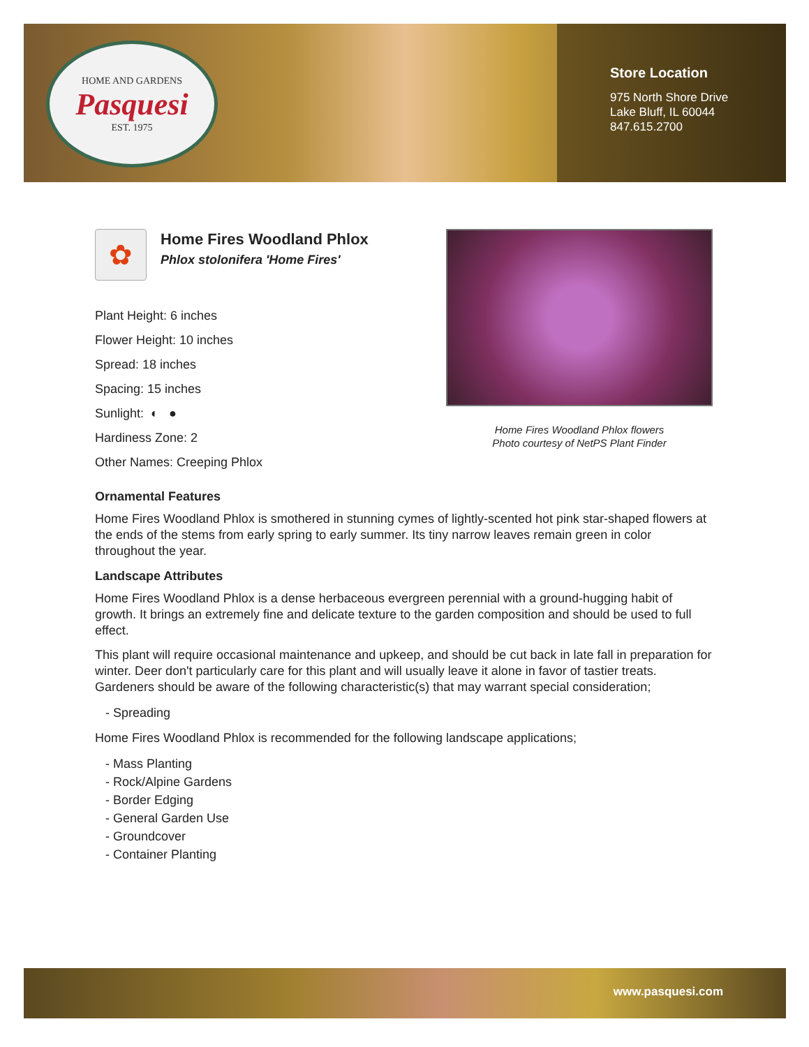HOME AND GARDENS
Pasquesi
EST. 1975
Store Location
975 North Shore Drive
Lake Bluff, IL 60044
847.615.2700
✿
Home Fires Woodland Phlox
Phlox stolonifera 'Home Fires'
Plant Height: 6 inches
Flower Height: 10 inches
Spread: 18 inches
Spacing: 15 inches
Sunlight: ◐ ●
Hardiness Zone: 2
Other Names: Creeping Phlox
Home Fires Woodland Phlox flowers
Photo courtesy of NetPS Plant Finder
Ornamental Features
Home Fires Woodland Phlox is smothered in stunning cymes of lightly-scented hot pink star-shaped flowers at the ends of the stems from early spring to early summer. Its tiny narrow leaves remain green in color throughout the year.
Landscape Attributes
Home Fires Woodland Phlox is a dense herbaceous evergreen perennial with a ground-hugging habit of growth. It brings an extremely fine and delicate texture to the garden composition and should be used to full effect.
This plant will require occasional maintenance and upkeep, and should be cut back in late fall in preparation for winter. Deer don't particularly care for this plant and will usually leave it alone in favor of tastier treats. Gardeners should be aware of the following characteristic(s) that may warrant special consideration;
- Spreading
Home Fires Woodland Phlox is recommended for the following landscape applications;
- Mass Planting
- Rock/Alpine Gardens
- Border Edging
- General Garden Use
- Groundcover
- Container Planting
www.pasquesi.com